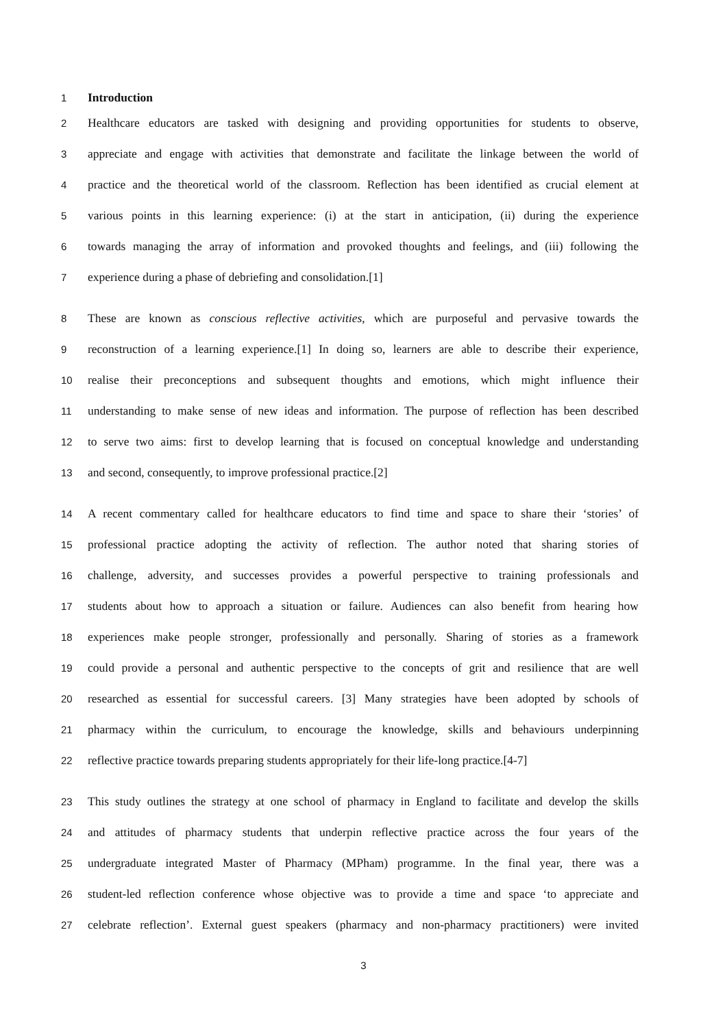1 Introduction
2 Healthcare educators are tasked with designing and providing opportunities for students to observe,
3 appreciate and engage with activities that demonstrate and facilitate the linkage between the world of
4 practice and the theoretical world of the classroom. Reflection has been identified as crucial element at
5 various points in this learning experience: (i) at the start in anticipation, (ii) during the experience
6 towards managing the array of information and provoked thoughts and feelings, and (iii) following the
7 experience during a phase of debriefing and consolidation.[1]
8 These are known as conscious reflective activities, which are purposeful and pervasive towards the
9 reconstruction of a learning experience.[1] In doing so, learners are able to describe their experience,
10 realise their preconceptions and subsequent thoughts and emotions, which might influence their
11 understanding to make sense of new ideas and information. The purpose of reflection has been described
12 to serve two aims: first to develop learning that is focused on conceptual knowledge and understanding
13 and second, consequently, to improve professional practice.[2]
14 A recent commentary called for healthcare educators to find time and space to share their ‘stories’ of
15 professional practice adopting the activity of reflection. The author noted that sharing stories of
16 challenge, adversity, and successes provides a powerful perspective to training professionals and
17 students about how to approach a situation or failure. Audiences can also benefit from hearing how
18 experiences make people stronger, professionally and personally. Sharing of stories as a framework
19 could provide a personal and authentic perspective to the concepts of grit and resilience that are well
20 researched as essential for successful careers. [3] Many strategies have been adopted by schools of
21 pharmacy within the curriculum, to encourage the knowledge, skills and behaviours underpinning
22 reflective practice towards preparing students appropriately for their life-long practice.[4-7]
23 This study outlines the strategy at one school of pharmacy in England to facilitate and develop the skills
24 and attitudes of pharmacy students that underpin reflective practice across the four years of the
25 undergraduate integrated Master of Pharmacy (MPham) programme. In the final year, there was a
26 student-led reflection conference whose objective was to provide a time and space ‘to appreciate and
27 celebrate reflection’. External guest speakers (pharmacy and non-pharmacy practitioners) were invited
3